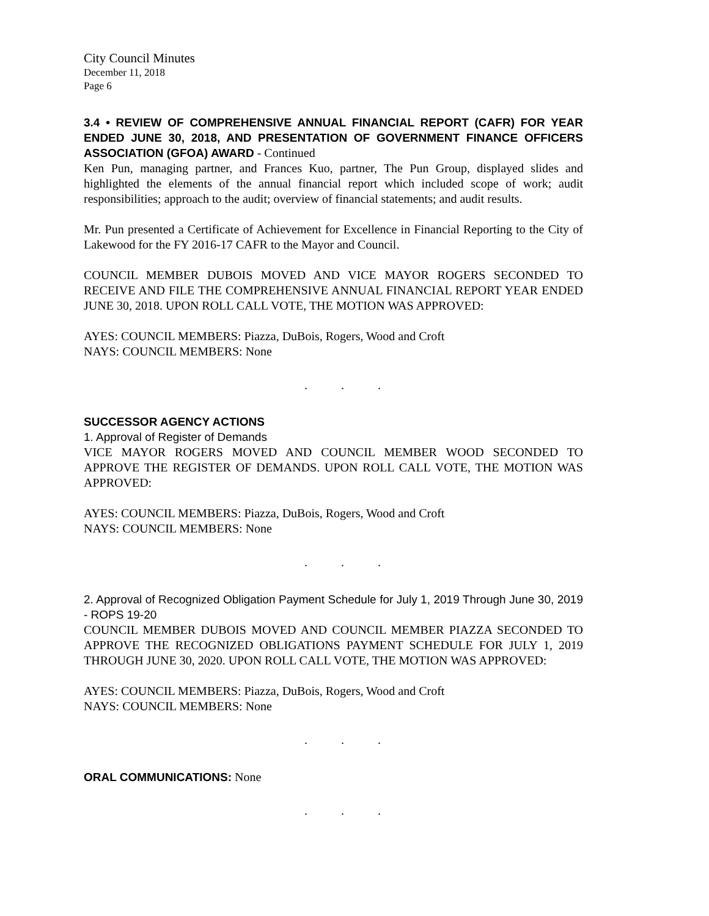City Council Minutes
December 11, 2018
Page 6
3.4 • REVIEW OF COMPREHENSIVE ANNUAL FINANCIAL REPORT (CAFR) FOR YEAR ENDED JUNE 30, 2018, AND PRESENTATION OF GOVERNMENT FINANCE OFFICERS ASSOCIATION (GFOA) AWARD - Continued
Ken Pun, managing partner, and Frances Kuo, partner, The Pun Group, displayed slides and highlighted the elements of the annual financial report which included scope of work; audit responsibilities; approach to the audit; overview of financial statements; and audit results.
Mr. Pun presented a Certificate of Achievement for Excellence in Financial Reporting to the City of Lakewood for the FY 2016-17 CAFR to the Mayor and Council.
COUNCIL MEMBER DUBOIS MOVED AND VICE MAYOR ROGERS SECONDED TO RECEIVE AND FILE THE COMPREHENSIVE ANNUAL FINANCIAL REPORT YEAR ENDED JUNE 30, 2018. UPON ROLL CALL VOTE, THE MOTION WAS APPROVED:
AYES: COUNCIL MEMBERS: Piazza, DuBois, Rogers, Wood and Croft
NAYS: COUNCIL MEMBERS: None
. . .
SUCCESSOR AGENCY ACTIONS
1. Approval of Register of Demands
VICE MAYOR ROGERS MOVED AND COUNCIL MEMBER WOOD SECONDED TO APPROVE THE REGISTER OF DEMANDS. UPON ROLL CALL VOTE, THE MOTION WAS APPROVED:
AYES: COUNCIL MEMBERS: Piazza, DuBois, Rogers, Wood and Croft
NAYS: COUNCIL MEMBERS: None
. . .
2. Approval of Recognized Obligation Payment Schedule for July 1, 2019 Through June 30, 2019 - ROPS 19-20
COUNCIL MEMBER DUBOIS MOVED AND COUNCIL MEMBER PIAZZA SECONDED TO APPROVE THE RECOGNIZED OBLIGATIONS PAYMENT SCHEDULE FOR JULY 1, 2019 THROUGH JUNE 30, 2020. UPON ROLL CALL VOTE, THE MOTION WAS APPROVED:
AYES: COUNCIL MEMBERS: Piazza, DuBois, Rogers, Wood and Croft
NAYS: COUNCIL MEMBERS: None
. . .
ORAL COMMUNICATIONS: None
. . .